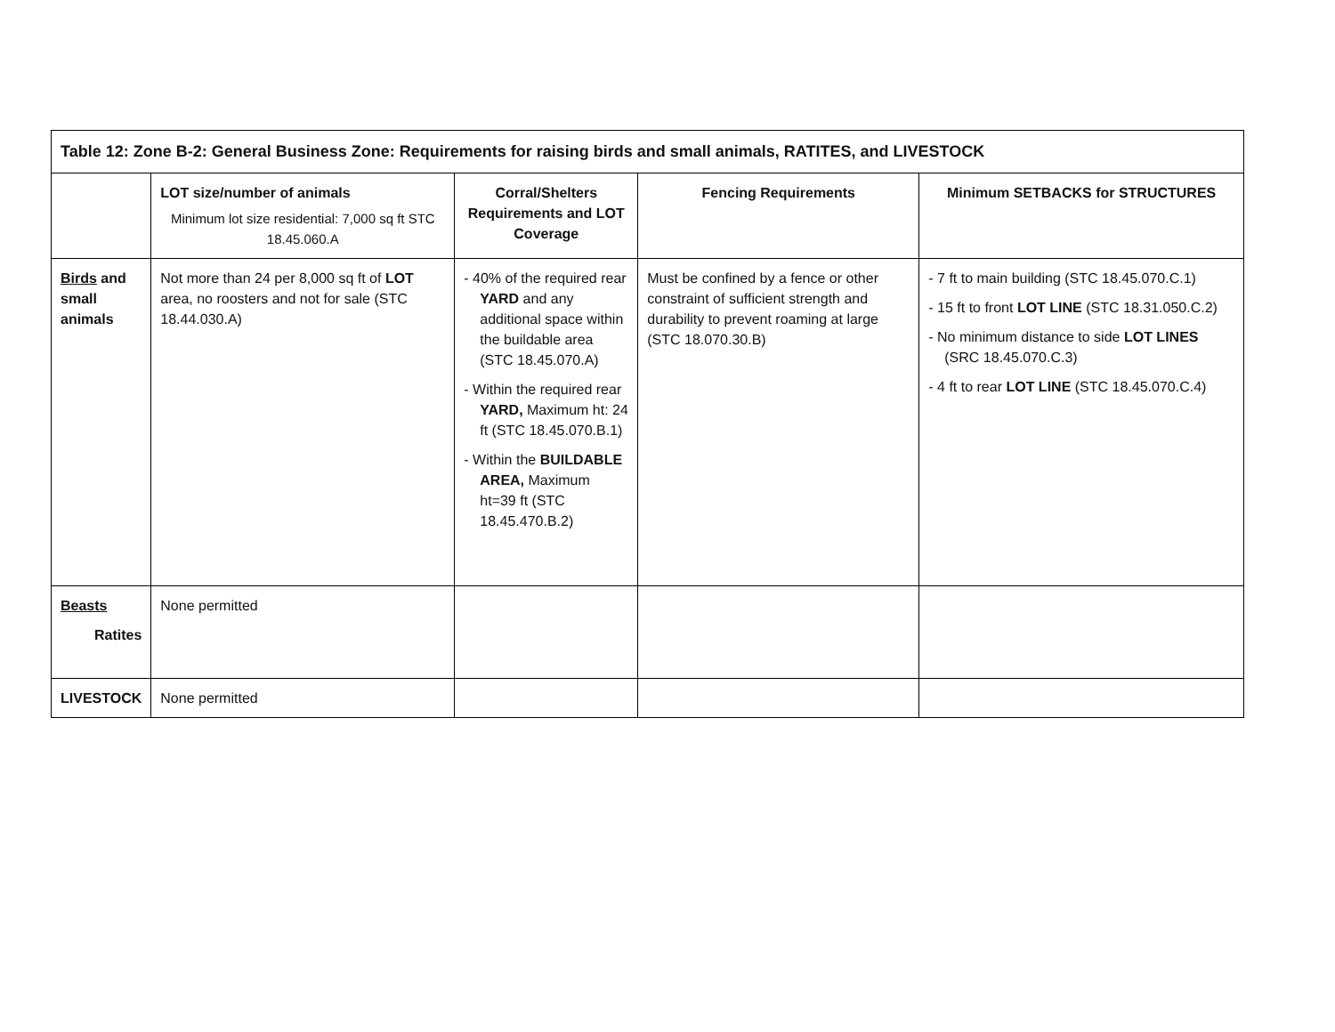| Table 12: Zone B-2: General Business Zone: Requirements for raising birds and small animals, RATITES, and LIVESTOCK | | | | |
| --- | --- | --- | --- | --- |
| | LOT size/number of animals Minimum lot size residential: 7,000 sq ft STC 18.45.060.A | Corral/Shelters Requirements and LOT Coverage | Fencing Requirements | Minimum SETBACKS for STRUCTURES |
| Birds and small animals | Not more than 24 per 8,000 sq ft of LOT area, no roosters and not for sale (STC 18.44.030.A) | - 40% of the required rear YARD and any additional space within the buildable area (STC 18.45.070.A) - Within the required rear YARD, Maximum ht: 24 ft (STC 18.45.070.B.1) - Within the BUILDABLE AREA, Maximum ht=39 ft (STC 18.45.470.B.2) | Must be confined by a fence or other constraint of sufficient strength and durability to prevent roaming at large (STC 18.070.30.B) | - 7 ft to main building (STC 18.45.070.C.1) - 15 ft to front LOT LINE (STC 18.31.050.C.2) - No minimum distance to side LOT LINES (SRC 18.45.070.C.3) - 4 ft to rear LOT LINE (STC 18.45.070.C.4) |
| Beasts Ratites | None permitted | | | |
| LIVESTOCK | None permitted | | | |